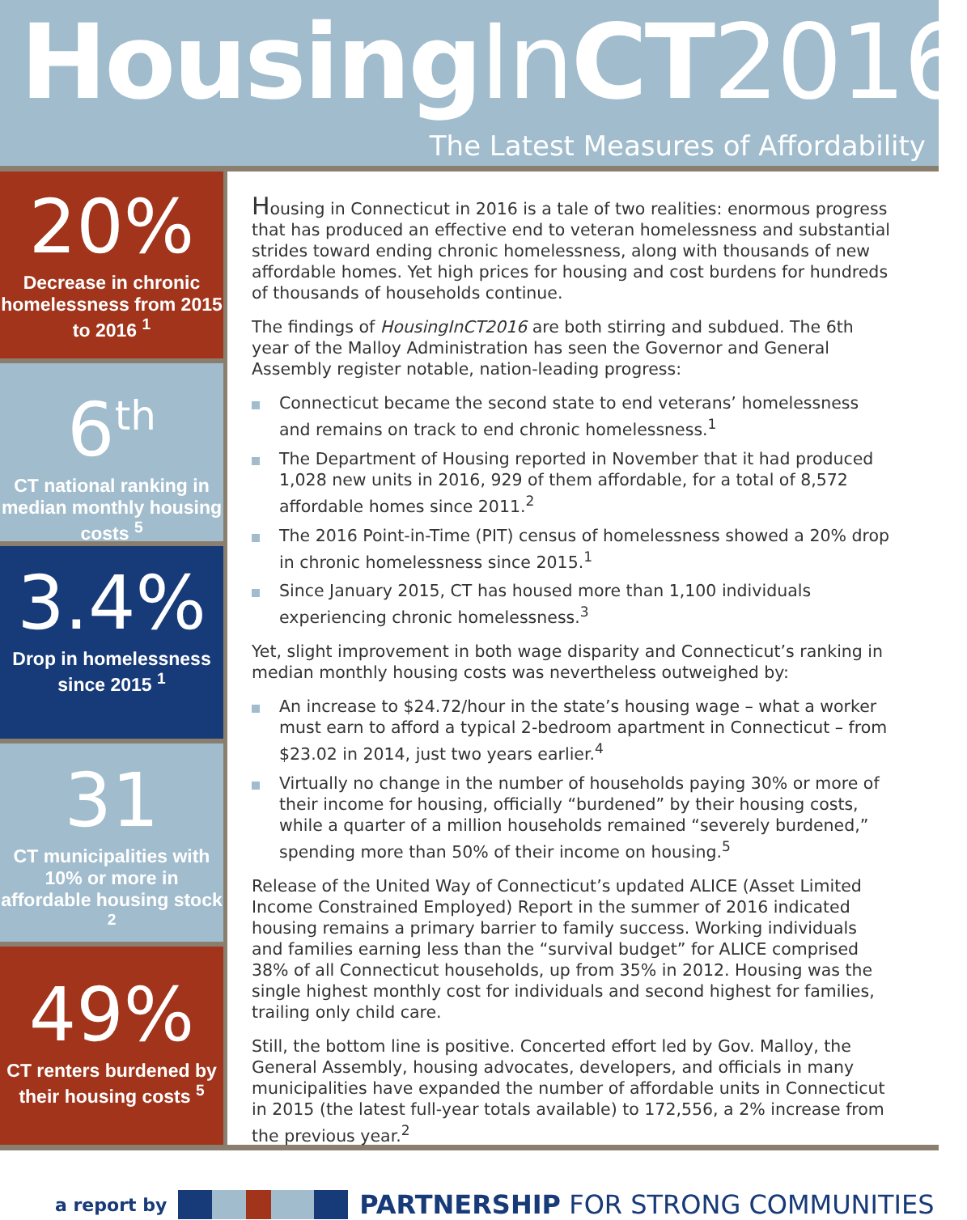Housing InCT2016
The Latest Measures of Affordability
20%
Decrease in chronic homelessness from 2015 to 2016 <sup>1</sup>
6<sup>th</sup>
CT national ranking in median monthly housing costs <sup>5</sup>
3.4%
Drop in homelessness since 2015 <sup>1</sup>
31
CT municipalities with 10% or more in affordable housing stock <sup>2</sup>
49%
CT renters burdened by their housing costs <sup>5</sup>
Housing in Connecticut in 2016 is a tale of two realities: enormous progress that has produced an effective end to veteran homelessness and substantial strides toward ending chronic homelessness, along with thousands of new affordable homes. Yet high prices for housing and cost burdens for hundreds of thousands of households continue.
The findings of HousingInCT2016 are both stirring and subdued. The 6th year of the Malloy Administration has seen the Governor and General Assembly register notable, nation-leading progress:
Connecticut became the second state to end veterans’ homelessness and remains on track to end chronic homelessness.<sup>1</sup>
The Department of Housing reported in November that it had produced 1,028 new units in 2016, 929 of them affordable, for a total of 8,572 affordable homes since 2011.<sup>2</sup>
The 2016 Point-in-Time (PIT) census of homelessness showed a 20% drop in chronic homelessness since 2015.<sup>1</sup>
Since January 2015, CT has housed more than 1,100 individuals experiencing chronic homelessness.<sup>3</sup>
Yet, slight improvement in both wage disparity and Connecticut’s ranking in median monthly housing costs was nevertheless outweighed by:
An increase to $24.72/hour in the state’s housing wage – what a worker must earn to afford a typical 2-bedroom apartment in Connecticut – from $23.02 in 2014, just two years earlier.<sup>4</sup>
Virtually no change in the number of households paying 30% or more of their income for housing, officially “burdened” by their housing costs, while a quarter of a million households remained “severely burdened,” spending more than 50% of their income on housing.<sup>5</sup>
Release of the United Way of Connecticut’s updated ALICE (Asset Limited Income Constrained Employed) Report in the summer of 2016 indicated housing remains a primary barrier to family success. Working individuals and families earning less than the “survival budget” for ALICE comprised 38% of all Connecticut households, up from 35% in 2012. Housing was the single highest monthly cost for individuals and second highest for families, trailing only child care.
Still, the bottom line is positive. Concerted effort led by Gov. Malloy, the General Assembly, housing advocates, developers, and officials in many municipalities have expanded the number of affordable units in Connecticut in 2015 (the latest full-year totals available) to 172,556, a 2% increase from the previous year.<sup>2</sup>
a report by PARTNERSHIP FOR STRONG COMMUNITIES